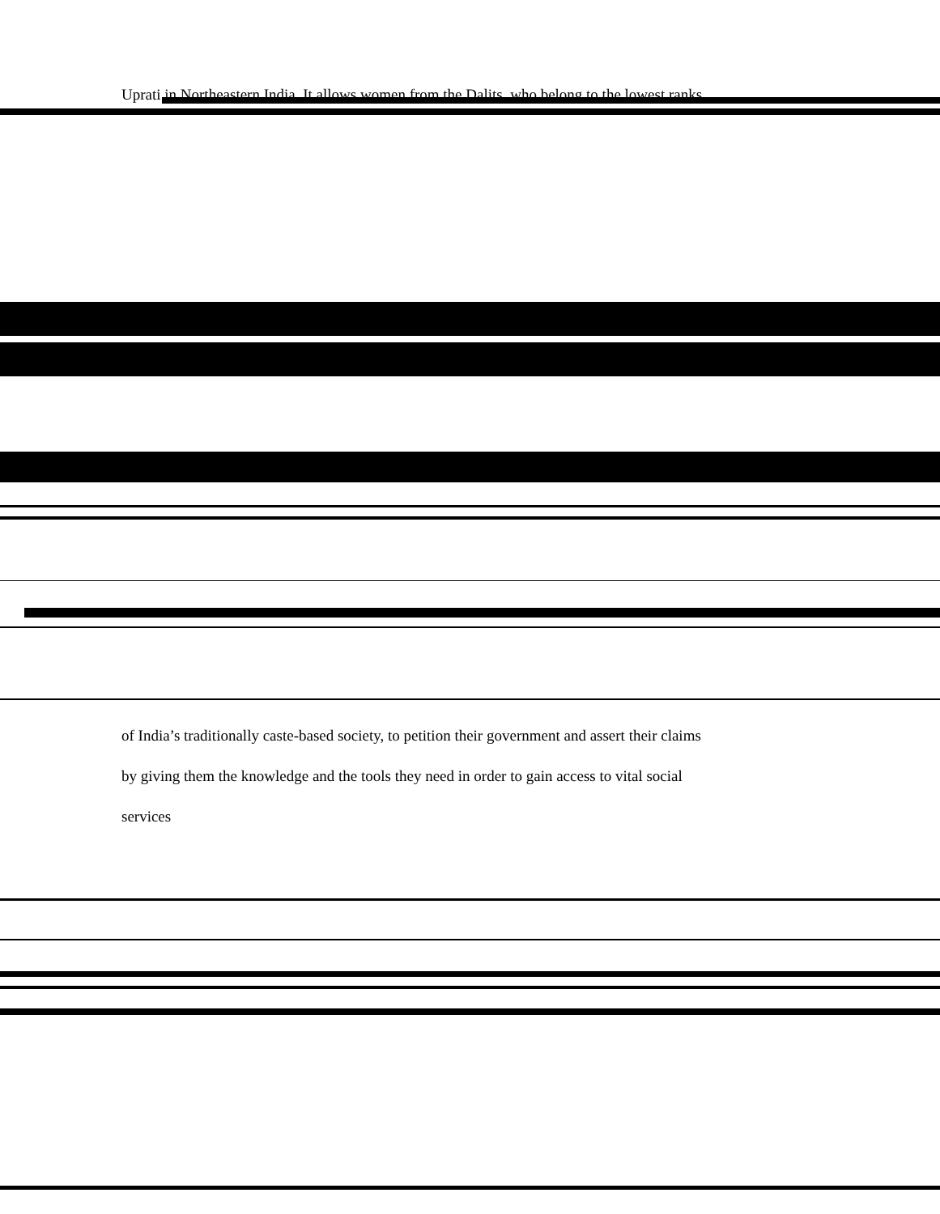Uprati in Northeastern India. It allows women from the Dalits, who belong to the lowest ranks
of India’s traditionally caste-based society, to petition their government and assert their claims
by giving them the knowledge and the tools they need in order to gain access to vital social
services